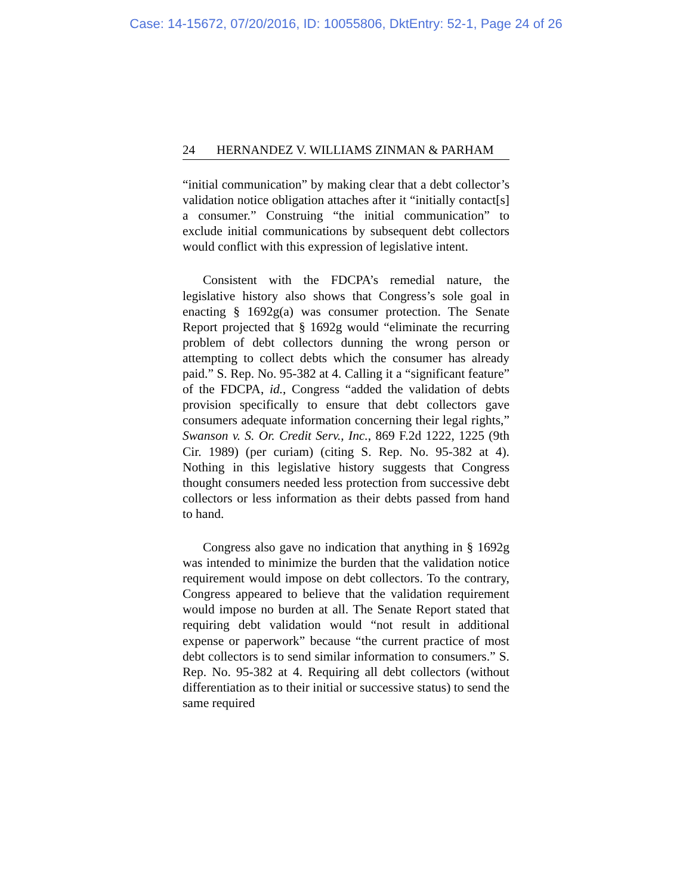Case: 14-15672, 07/20/2016, ID: 10055806, DktEntry: 52-1, Page 24 of 26
24 HERNANDEZ V. WILLIAMS ZINMAN & PARHAM
“initial communication” by making clear that a debt collector’s validation notice obligation attaches after it “initially contact[s] a consumer.” Construing “the initial communication” to exclude initial communications by subsequent debt collectors would conflict with this expression of legislative intent.
Consistent with the FDCPA’s remedial nature, the legislative history also shows that Congress’s sole goal in enacting § 1692g(a) was consumer protection. The Senate Report projected that § 1692g would “eliminate the recurring problem of debt collectors dunning the wrong person or attempting to collect debts which the consumer has already paid.” S. Rep. No. 95-382 at 4. Calling it a “significant feature” of the FDCPA, id., Congress “added the validation of debts provision specifically to ensure that debt collectors gave consumers adequate information concerning their legal rights,” Swanson v. S. Or. Credit Serv., Inc., 869 F.2d 1222, 1225 (9th Cir. 1989) (per curiam) (citing S. Rep. No. 95-382 at 4). Nothing in this legislative history suggests that Congress thought consumers needed less protection from successive debt collectors or less information as their debts passed from hand to hand.
Congress also gave no indication that anything in § 1692g was intended to minimize the burden that the validation notice requirement would impose on debt collectors. To the contrary, Congress appeared to believe that the validation requirement would impose no burden at all. The Senate Report stated that requiring debt validation would “not result in additional expense or paperwork” because “the current practice of most debt collectors is to send similar information to consumers.” S. Rep. No. 95-382 at 4. Requiring all debt collectors (without differentiation as to their initial or successive status) to send the same required